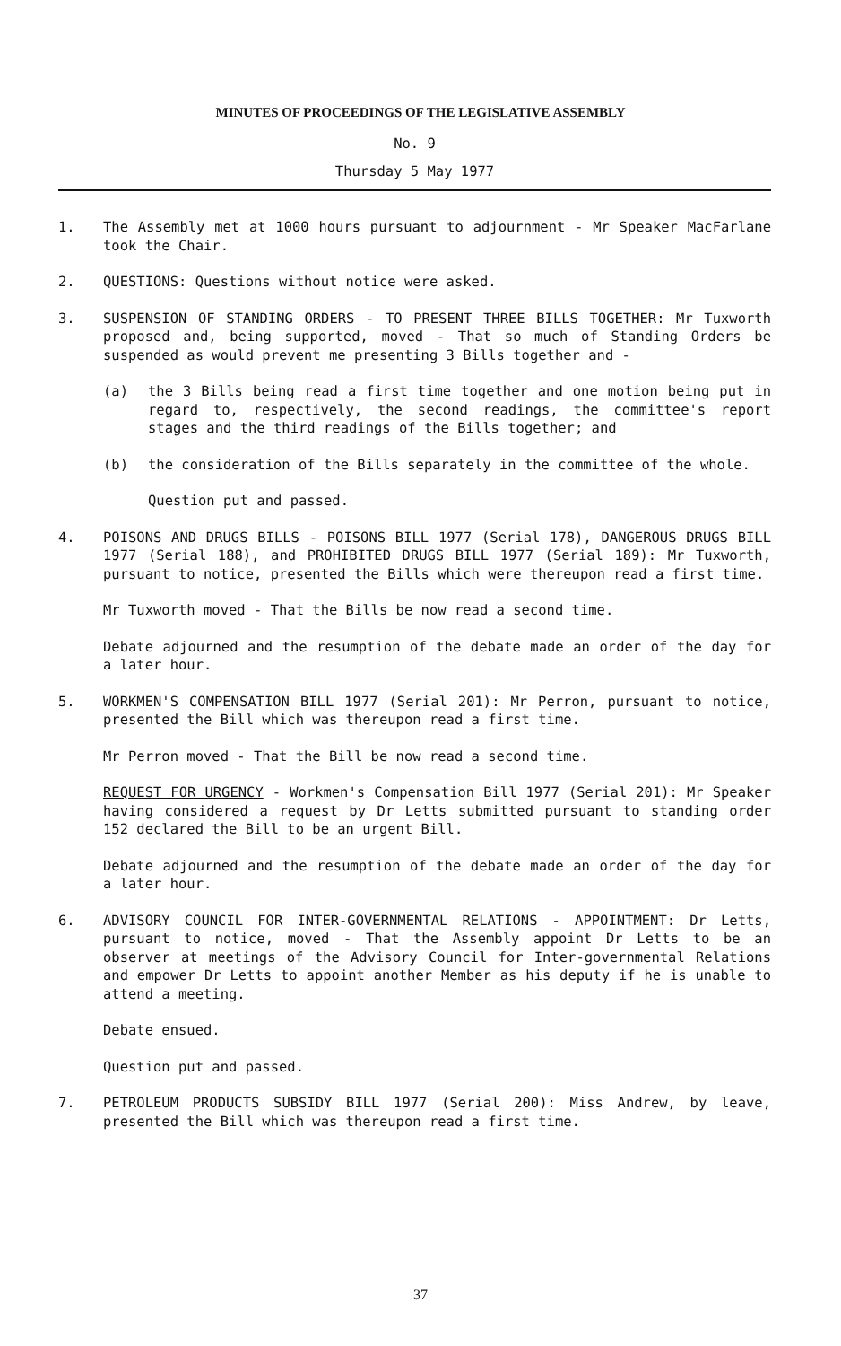MINUTES OF PROCEEDINGS OF THE LEGISLATIVE ASSEMBLY
No. 9
Thursday 5 May 1977
1. The Assembly met at 1000 hours pursuant to adjournment - Mr Speaker MacFarlane took the Chair.
2. QUESTIONS: Questions without notice were asked.
3. SUSPENSION OF STANDING ORDERS - TO PRESENT THREE BILLS TOGETHER: Mr Tuxworth proposed and, being supported, moved - That so much of Standing Orders be suspended as would prevent me presenting 3 Bills together and -
(a) the 3 Bills being read a first time together and one motion being put in regard to, respectively, the second readings, the committee's report stages and the third readings of the Bills together; and
(b) the consideration of the Bills separately in the committee of the whole.
Question put and passed.
4. POISONS AND DRUGS BILLS - POISONS BILL 1977 (Serial 178), DANGEROUS DRUGS BILL 1977 (Serial 188), and PROHIBITED DRUGS BILL 1977 (Serial 189): Mr Tuxworth, pursuant to notice, presented the Bills which were thereupon read a first time.
Mr Tuxworth moved - That the Bills be now read a second time.
Debate adjourned and the resumption of the debate made an order of the day for a later hour.
5. WORKMEN'S COMPENSATION BILL 1977 (Serial 201): Mr Perron, pursuant to notice, presented the Bill which was thereupon read a first time.
Mr Perron moved - That the Bill be now read a second time.
REQUEST FOR URGENCY - Workmen's Compensation Bill 1977 (Serial 201): Mr Speaker having considered a request by Dr Letts submitted pursuant to standing order 152 declared the Bill to be an urgent Bill.
Debate adjourned and the resumption of the debate made an order of the day for a later hour.
6. ADVISORY COUNCIL FOR INTER-GOVERNMENTAL RELATIONS - APPOINTMENT: Dr Letts, pursuant to notice, moved - That the Assembly appoint Dr Letts to be an observer at meetings of the Advisory Council for Inter-governmental Relations and empower Dr Letts to appoint another Member as his deputy if he is unable to attend a meeting.
Debate ensued.
Question put and passed.
7. PETROLEUM PRODUCTS SUBSIDY BILL 1977 (Serial 200): Miss Andrew, by leave, presented the Bill which was thereupon read a first time.
37